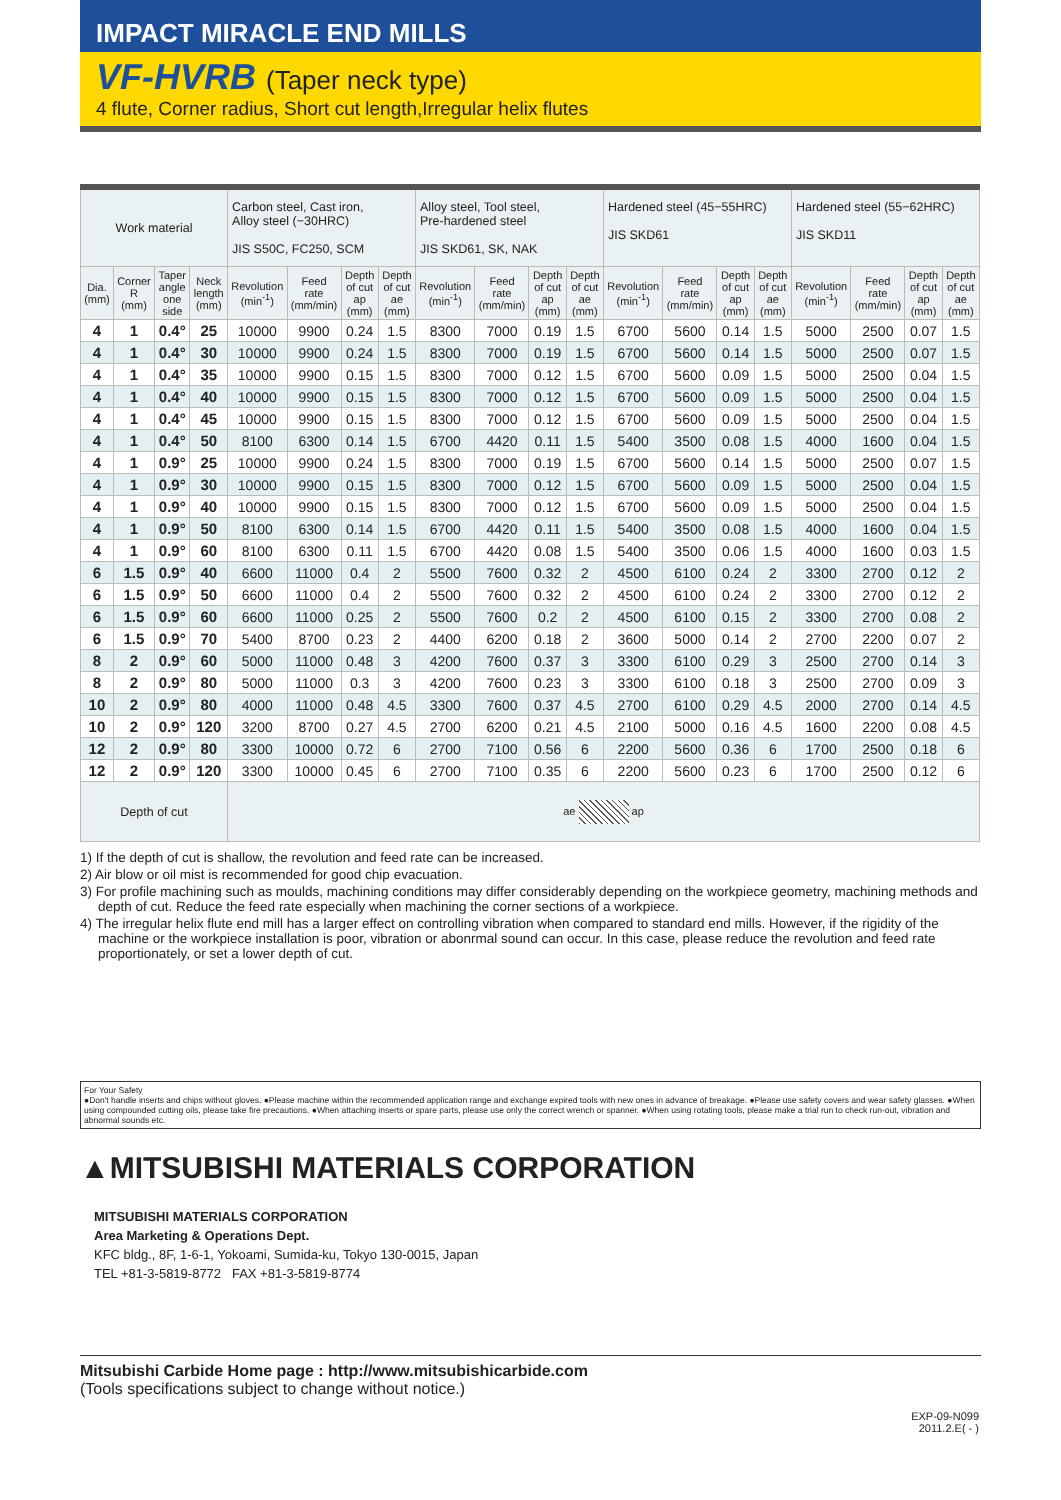IMPACT MIRACLE END MILLS
VF-HVRB (Taper neck type)
4 flute, Corner radius, Short cut length,Irregular helix flutes
| Work material | | | | Carbon steel, Cast iron, Alloy steel (−30HRC) JIS S50C, FC250, SCM | | | | Alloy steel, Tool steel, Pre-hardened steel JIS SKD61, SK, NAK | | | | Hardened steel (45−55HRC) JIS SKD61 | | | | Hardened steel (55−62HRC) JIS SKD11 | | | |
| --- | --- | --- | --- | --- | --- | --- | --- | --- | --- | --- | --- | --- | --- | --- | --- | --- | --- | --- | --- |
| Dia. (mm) | Corner R (mm) | Taper angle one side | Neck length (mm) | Revolution (min<sup>-1</sup>) | Feed rate (mm/min) | Depth of cut ap (mm) | Depth of cut ae (mm) | Revolution (min<sup>-1</sup>) | Feed rate (mm/min) | Depth of cut ap (mm) | Depth of cut ae (mm) | Revolution (min<sup>-1</sup>) | Feed rate (mm/min) | Depth of cut ap (mm) | Depth of cut ae (mm) | Revolution (min<sup>-1</sup>) | Feed rate (mm/min) | Depth of cut ap (mm) | Depth of cut ae (mm) |
| 4 | 1 | 0.4° | 25 | 10000 | 9900 | 0.24 | 1.5 | 8300 | 7000 | 0.19 | 1.5 | 6700 | 5600 | 0.14 | 1.5 | 5000 | 2500 | 0.07 | 1.5 |
| 4 | 1 | 0.4° | 30 | 10000 | 9900 | 0.24 | 1.5 | 8300 | 7000 | 0.19 | 1.5 | 6700 | 5600 | 0.14 | 1.5 | 5000 | 2500 | 0.07 | 1.5 |
| 4 | 1 | 0.4° | 35 | 10000 | 9900 | 0.15 | 1.5 | 8300 | 7000 | 0.12 | 1.5 | 6700 | 5600 | 0.09 | 1.5 | 5000 | 2500 | 0.04 | 1.5 |
| 4 | 1 | 0.4° | 40 | 10000 | 9900 | 0.15 | 1.5 | 8300 | 7000 | 0.12 | 1.5 | 6700 | 5600 | 0.09 | 1.5 | 5000 | 2500 | 0.04 | 1.5 |
| 4 | 1 | 0.4° | 45 | 10000 | 9900 | 0.15 | 1.5 | 8300 | 7000 | 0.12 | 1.5 | 6700 | 5600 | 0.09 | 1.5 | 5000 | 2500 | 0.04 | 1.5 |
| 4 | 1 | 0.4° | 50 | 8100 | 6300 | 0.14 | 1.5 | 6700 | 4420 | 0.11 | 1.5 | 5400 | 3500 | 0.08 | 1.5 | 4000 | 1600 | 0.04 | 1.5 |
| 4 | 1 | 0.9° | 25 | 10000 | 9900 | 0.24 | 1.5 | 8300 | 7000 | 0.19 | 1.5 | 6700 | 5600 | 0.14 | 1.5 | 5000 | 2500 | 0.07 | 1.5 |
| 4 | 1 | 0.9° | 30 | 10000 | 9900 | 0.15 | 1.5 | 8300 | 7000 | 0.12 | 1.5 | 6700 | 5600 | 0.09 | 1.5 | 5000 | 2500 | 0.04 | 1.5 |
| 4 | 1 | 0.9° | 40 | 10000 | 9900 | 0.15 | 1.5 | 8300 | 7000 | 0.12 | 1.5 | 6700 | 5600 | 0.09 | 1.5 | 5000 | 2500 | 0.04 | 1.5 |
| 4 | 1 | 0.9° | 50 | 8100 | 6300 | 0.14 | 1.5 | 6700 | 4420 | 0.11 | 1.5 | 5400 | 3500 | 0.08 | 1.5 | 4000 | 1600 | 0.04 | 1.5 |
| 4 | 1 | 0.9° | 60 | 8100 | 6300 | 0.11 | 1.5 | 6700 | 4420 | 0.08 | 1.5 | 5400 | 3500 | 0.06 | 1.5 | 4000 | 1600 | 0.03 | 1.5 |
| 6 | 1.5 | 0.9° | 40 | 6600 | 11000 | 0.4 | 2 | 5500 | 7600 | 0.32 | 2 | 4500 | 6100 | 0.24 | 2 | 3300 | 2700 | 0.12 | 2 |
| 6 | 1.5 | 0.9° | 50 | 6600 | 11000 | 0.4 | 2 | 5500 | 7600 | 0.32 | 2 | 4500 | 6100 | 0.24 | 2 | 3300 | 2700 | 0.12 | 2 |
| 6 | 1.5 | 0.9° | 60 | 6600 | 11000 | 0.25 | 2 | 5500 | 7600 | 0.2 | 2 | 4500 | 6100 | 0.15 | 2 | 3300 | 2700 | 0.08 | 2 |
| 6 | 1.5 | 0.9° | 70 | 5400 | 8700 | 0.23 | 2 | 4400 | 6200 | 0.18 | 2 | 3600 | 5000 | 0.14 | 2 | 2700 | 2200 | 0.07 | 2 |
| 8 | 2 | 0.9° | 60 | 5000 | 11000 | 0.48 | 3 | 4200 | 7600 | 0.37 | 3 | 3300 | 6100 | 0.29 | 3 | 2500 | 2700 | 0.14 | 3 |
| 8 | 2 | 0.9° | 80 | 5000 | 11000 | 0.3 | 3 | 4200 | 7600 | 0.23 | 3 | 3300 | 6100 | 0.18 | 3 | 2500 | 2700 | 0.09 | 3 |
| 10 | 2 | 0.9° | 80 | 4000 | 11000 | 0.48 | 4.5 | 3300 | 7600 | 0.37 | 4.5 | 2700 | 6100 | 0.29 | 4.5 | 2000 | 2700 | 0.14 | 4.5 |
| 10 | 2 | 0.9° | 120 | 3200 | 8700 | 0.27 | 4.5 | 2700 | 6200 | 0.21 | 4.5 | 2100 | 5000 | 0.16 | 4.5 | 1600 | 2200 | 0.08 | 4.5 |
| 12 | 2 | 0.9° | 80 | 3300 | 10000 | 0.72 | 6 | 2700 | 7100 | 0.56 | 6 | 2200 | 5600 | 0.36 | 6 | 1700 | 2500 | 0.18 | 6 |
| 12 | 2 | 0.9° | 120 | 3300 | 10000 | 0.45 | 6 | 2700 | 7100 | 0.35 | 6 | 2200 | 5600 | 0.23 | 6 | 1700 | 2500 | 0.12 | 6 |
| Depth of cut | | | | ae ap | | | | | | | | | | | | | | | |
1) If the depth of cut is shallow, the revolution and feed rate can be increased.
2) Air blow or oil mist is recommended for good chip evacuation.
3) For profile machining such as moulds, machining conditions may differ considerably depending on the workpiece geometry, machining methods and depth of cut. Reduce the feed rate especially when machining the corner sections of a workpiece.
4) The irregular helix flute end mill has a larger effect on controlling vibration when compared to standard end mills. However, if the rigidity of the machine or the workpiece installation is poor, vibration or abonrmal sound can occur. In this case, please reduce the revolution and feed rate proportionately, or set a lower depth of cut.
For Your Safety
●Don't handle inserts and chips without gloves. ●Please machine within the recommended application range and exchange expired tools with new ones in advance of breakage. ●Please use safety covers and wear safety glasses. ●When using compounded cutting oils, please take fire precautions. ●When attaching inserts or spare parts, please use only the correct wrench or spanner. ●When using rotating tools, please make a trial run to check run-out, vibration and abnormal sounds etc.
▲MITSUBISHI MATERIALS CORPORATION
MITSUBISHI MATERIALS CORPORATION
Area Marketing & Operations Dept.
KFC bldg., 8F, 1-6-1, Yokoami, Sumida-ku, Tokyo 130-0015, Japan
TEL +81-3-5819-8772 FAX +81-3-5819-8774
Mitsubishi Carbide Home page : http://www.mitsubishicarbide.com
(Tools specifications subject to change without notice.)
EXP-09-N099
2011.2.E( - )